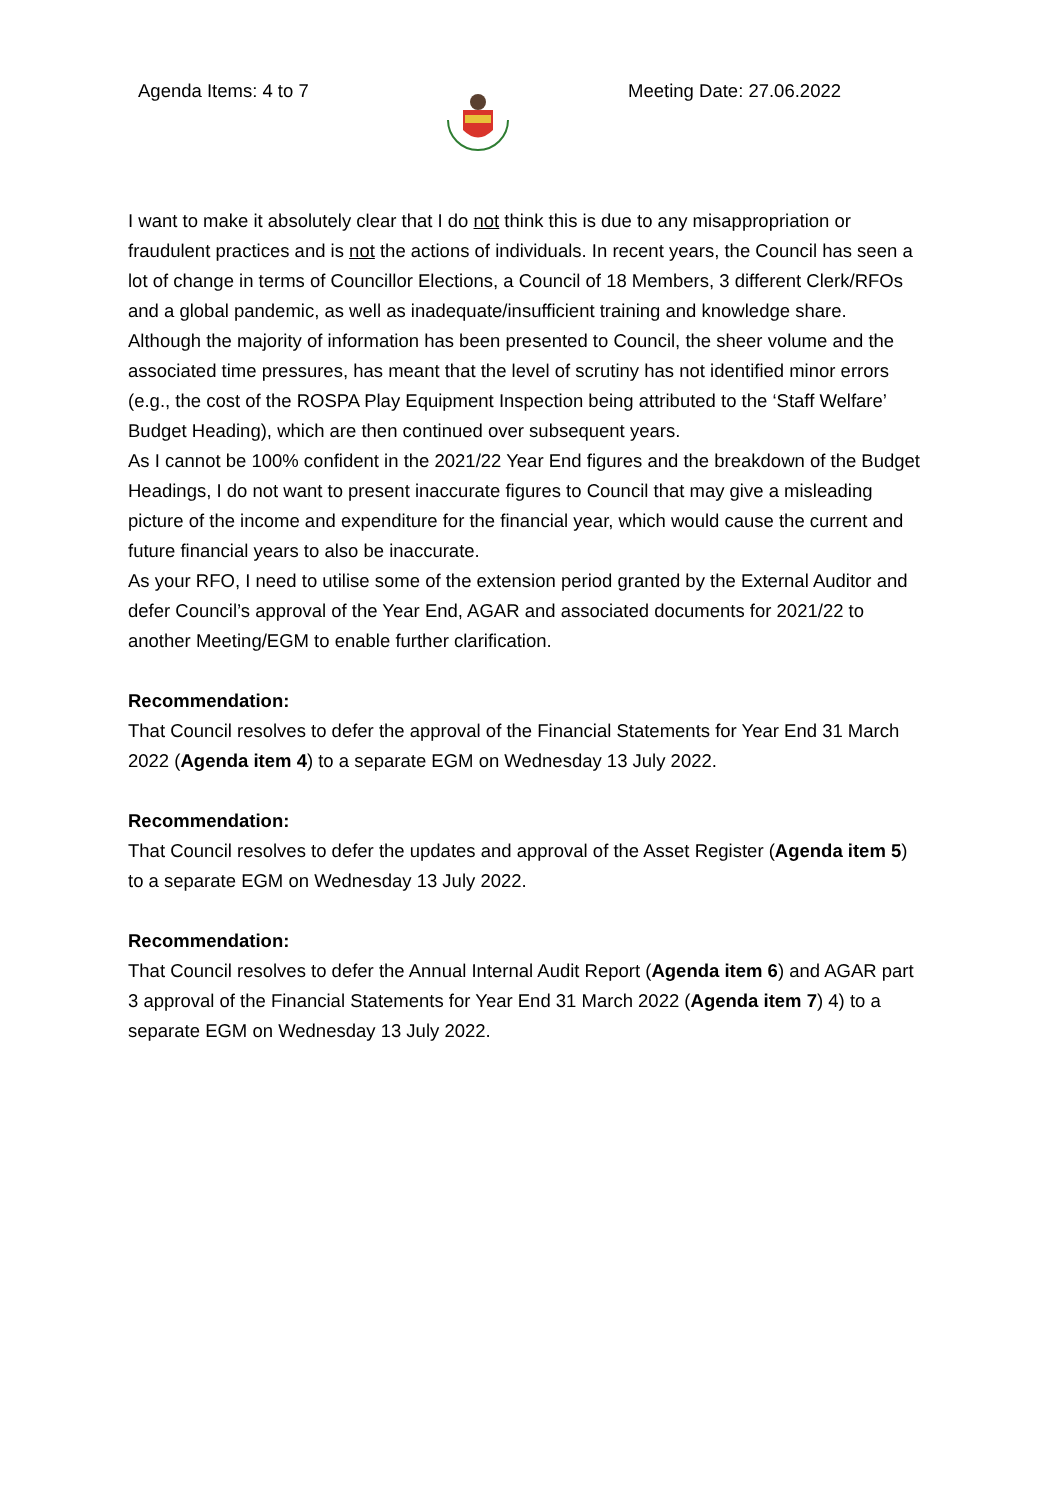Agenda Items: 4 to 7 Meeting Date: 27.06.2022
I want to make it absolutely clear that I do not think this is due to any misappropriation or fraudulent practices and is not the actions of individuals. In recent years, the Council has seen a lot of change in terms of Councillor Elections, a Council of 18 Members, 3 different Clerk/RFOs and a global pandemic, as well as inadequate/insufficient training and knowledge share. Although the majority of information has been presented to Council, the sheer volume and the associated time pressures, has meant that the level of scrutiny has not identified minor errors (e.g., the cost of the ROSPA Play Equipment Inspection being attributed to the ‘Staff Welfare’ Budget Heading), which are then continued over subsequent years.
As I cannot be 100% confident in the 2021/22 Year End figures and the breakdown of the Budget Headings, I do not want to present inaccurate figures to Council that may give a misleading picture of the income and expenditure for the financial year, which would cause the current and future financial years to also be inaccurate.
As your RFO, I need to utilise some of the extension period granted by the External Auditor and defer Council’s approval of the Year End, AGAR and associated documents for 2021/22 to another Meeting/EGM to enable further clarification.
Recommendation:
That Council resolves to defer the approval of the Financial Statements for Year End 31 March 2022 (Agenda item 4) to a separate EGM on Wednesday 13 July 2022.
Recommendation:
That Council resolves to defer the updates and approval of the Asset Register (Agenda item 5) to a separate EGM on Wednesday 13 July 2022.
Recommendation:
That Council resolves to defer the Annual Internal Audit Report (Agenda item 6) and AGAR part 3 approval of the Financial Statements for Year End 31 March 2022 (Agenda item 7) 4) to a separate EGM on Wednesday 13 July 2022.